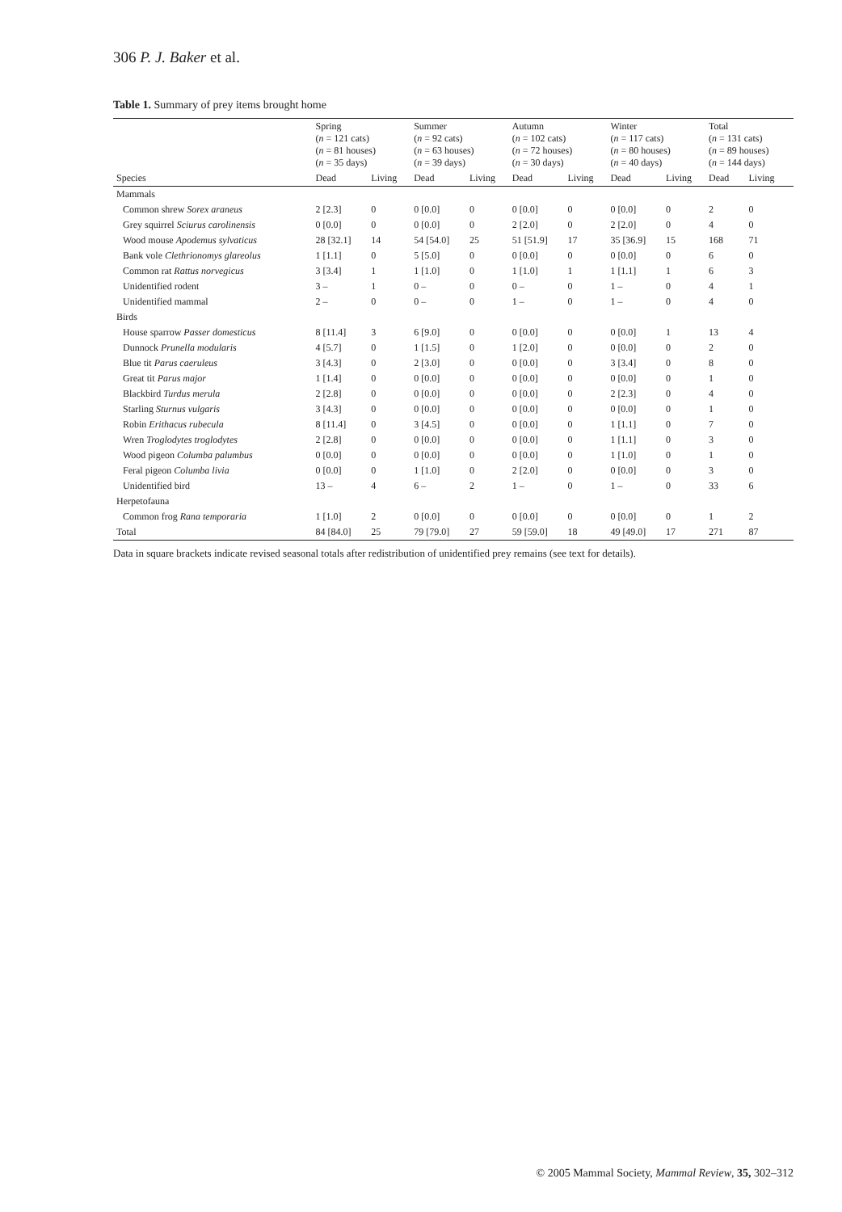306 P. J. Baker et al.
Table 1. Summary of prey items brought home
| | Spring ( n = 121 cats) ( n = 81 houses) ( n = 35 days) | | Summer ( n = 92 cats) ( n = 63 houses) ( n = 39 days) | | Autumn ( n = 102 cats) ( n = 72 houses) ( n = 30 days) | | Winter ( n = 117 cats) ( n = 80 houses) ( n = 40 days) | | Total ( n = 131 cats) ( n = 89 houses) ( n = 144 days) | |
| --- | --- | --- | --- | --- | --- | --- | --- | --- | --- | --- |
| Species | Dead | Living | Dead | Living | Dead | Living | Dead | Living | Dead | Living |
| Mammals | | | | | | | | | | |
| Common shrew Sorex araneus | 2 [2.3] | 0 | 0 [0.0] | 0 | 0 [0.0] | 0 | 0 [0.0] | 0 | 2 | 0 |
| Grey squirrel Sciurus carolinensis | 0 [0.0] | 0 | 0 [0.0] | 0 | 2 [2.0] | 0 | 2 [2.0] | 0 | 4 | 0 |
| Wood mouse Apodemus sylvaticus | 28 [32.1] | 14 | 54 [54.0] | 25 | 51 [51.9] | 17 | 35 [36.9] | 15 | 168 | 71 |
| Bank vole Clethrionomys glareolus | 1 [1.1] | 0 | 5 [5.0] | 0 | 0 [0.0] | 0 | 0 [0.0] | 0 | 6 | 0 |
| Common rat Rattus norvegicus | 3 [3.4] | 1 | 1 [1.0] | 0 | 1 [1.0] | 1 | 1 [1.1] | 1 | 6 | 3 |
| Unidentified rodent | 3 – | 1 | 0 – | 0 | 0 – | 0 | 1 – | 0 | 4 | 1 |
| Unidentified mammal | 2 – | 0 | 0 – | 0 | 1 – | 0 | 1 – | 0 | 4 | 0 |
| Birds | | | | | | | | | | |
| House sparrow Passer domesticus | 8 [11.4] | 3 | 6 [9.0] | 0 | 0 [0.0] | 0 | 0 [0.0] | 1 | 13 | 4 |
| Dunnock Prunella modularis | 4 [5.7] | 0 | 1 [1.5] | 0 | 1 [2.0] | 0 | 0 [0.0] | 0 | 2 | 0 |
| Blue tit Parus caeruleus | 3 [4.3] | 0 | 2 [3.0] | 0 | 0 [0.0] | 0 | 3 [3.4] | 0 | 8 | 0 |
| Great tit Parus major | 1 [1.4] | 0 | 0 [0.0] | 0 | 0 [0.0] | 0 | 0 [0.0] | 0 | 1 | 0 |
| Blackbird Turdus merula | 2 [2.8] | 0 | 0 [0.0] | 0 | 0 [0.0] | 0 | 2 [2.3] | 0 | 4 | 0 |
| Starling Sturnus vulgaris | 3 [4.3] | 0 | 0 [0.0] | 0 | 0 [0.0] | 0 | 0 [0.0] | 0 | 1 | 0 |
| Robin Erithacus rubecula | 8 [11.4] | 0 | 3 [4.5] | 0 | 0 [0.0] | 0 | 1 [1.1] | 0 | 7 | 0 |
| Wren Troglodytes troglodytes | 2 [2.8] | 0 | 0 [0.0] | 0 | 0 [0.0] | 0 | 1 [1.1] | 0 | 3 | 0 |
| Wood pigeon Columba palumbus | 0 [0.0] | 0 | 0 [0.0] | 0 | 0 [0.0] | 0 | 1 [1.0] | 0 | 1 | 0 |
| Feral pigeon Columba livia | 0 [0.0] | 0 | 1 [1.0] | 0 | 2 [2.0] | 0 | 0 [0.0] | 0 | 3 | 0 |
| Unidentified bird | 13 – | 4 | 6 – | 2 | 1 – | 0 | 1 – | 0 | 33 | 6 |
| Herpetofauna | | | | | | | | | | |
| Common frog Rana temporaria | 1 [1.0] | 2 | 0 [0.0] | 0 | 0 [0.0] | 0 | 0 [0.0] | 0 | 1 | 2 |
| Total | 84 [84.0] | 25 | 79 [79.0] | 27 | 59 [59.0] | 18 | 49 [49.0] | 17 | 271 | 87 |
Data in square brackets indicate revised seasonal totals after redistribution of unidentified prey remains (see text for details).
© 2005 Mammal Society, Mammal Review, 35, 302–312